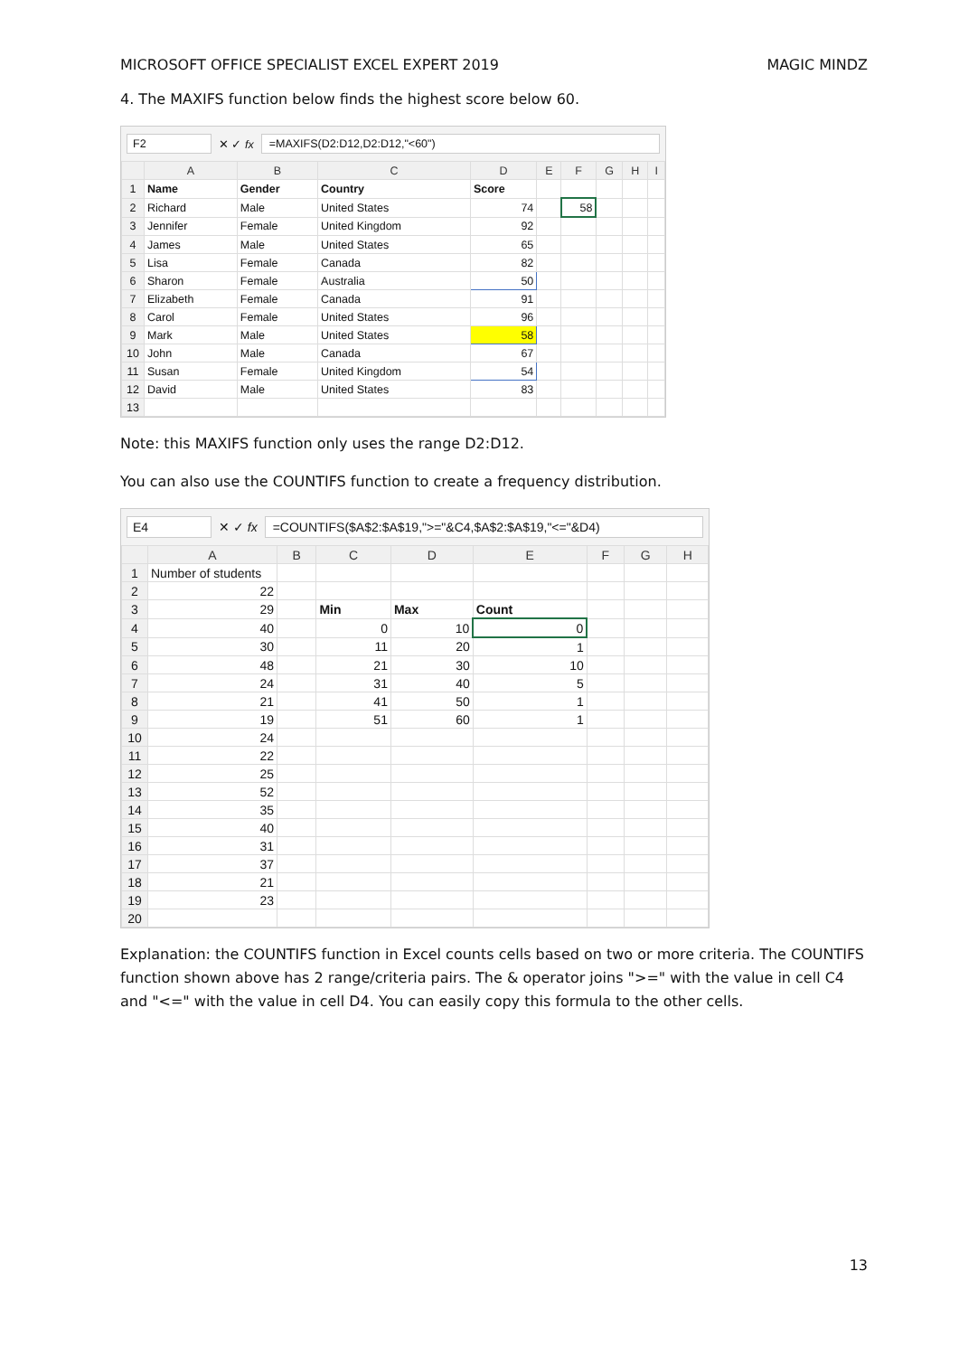MICROSOFT OFFICE SPECIALIST EXCEL EXPERT 2019 MAGIC MINDZ
4. The MAXIFS function below finds the highest score below 60.
F2 ✕ ✓ fx =MAXIFS(D2:D12,D2:D12,"<60")
| | A | B | C | D | E | F | G | H | I |
| --- | --- | --- | --- | --- | --- | --- | --- | --- | --- |
| 1 | Name | Gender | Country | Score | | | | | |
| 2 | Richard | Male | United States | 74 | | 58 | | | |
| 3 | Jennifer | Female | United Kingdom | 92 | | | | | |
| 4 | James | Male | United States | 65 | | | | | |
| 5 | Lisa | Female | Canada | 82 | | | | | |
| 6 | Sharon | Female | Australia | 50 | | | | | |
| 7 | Elizabeth | Female | Canada | 91 | | | | | |
| 8 | Carol | Female | United States | 96 | | | | | |
| 9 | Mark | Male | United States | 58 | | | | | |
| 10 | John | Male | Canada | 67 | | | | | |
| 11 | Susan | Female | United Kingdom | 54 | | | | | |
| 12 | David | Male | United States | 83 | | | | | |
| 13 | | | | | | | | | |
Note: this MAXIFS function only uses the range D2:D12.
You can also use the COUNTIFS function to create a frequency distribution.
E4 ✕ ✓ fx =COUNTIFS($A$2:$A$19,">="&C4,$A$2:$A$19,"<="&D4)
| | A | B | C | D | E | F | G | H |
| --- | --- | --- | --- | --- | --- | --- | --- | --- |
| 1 | Number of students | | | | | | | |
| 2 | 22 | | | | | | | |
| 3 | 29 | | Min | Max | Count | | | |
| 4 | 40 | | 0 | 10 | 0 | | | |
| 5 | 30 | | 11 | 20 | 1 | | | |
| 6 | 48 | | 21 | 30 | 10 | | | |
| 7 | 24 | | 31 | 40 | 5 | | | |
| 8 | 21 | | 41 | 50 | 1 | | | |
| 9 | 19 | | 51 | 60 | 1 | | | |
| 10 | 24 | | | | | | | |
| 11 | 22 | | | | | | | |
| 12 | 25 | | | | | | | |
| 13 | 52 | | | | | | | |
| 14 | 35 | | | | | | | |
| 15 | 40 | | | | | | | |
| 16 | 31 | | | | | | | |
| 17 | 37 | | | | | | | |
| 18 | 21 | | | | | | | |
| 19 | 23 | | | | | | | |
| 20 | | | | | | | | |
Explanation: the COUNTIFS function in Excel counts cells based on two or more criteria. The COUNTIFS function shown above has 2 range/criteria pairs. The & operator joins ">=" with the value in cell C4 and "<=" with the value in cell D4. You can easily copy this formula to the other cells.
13